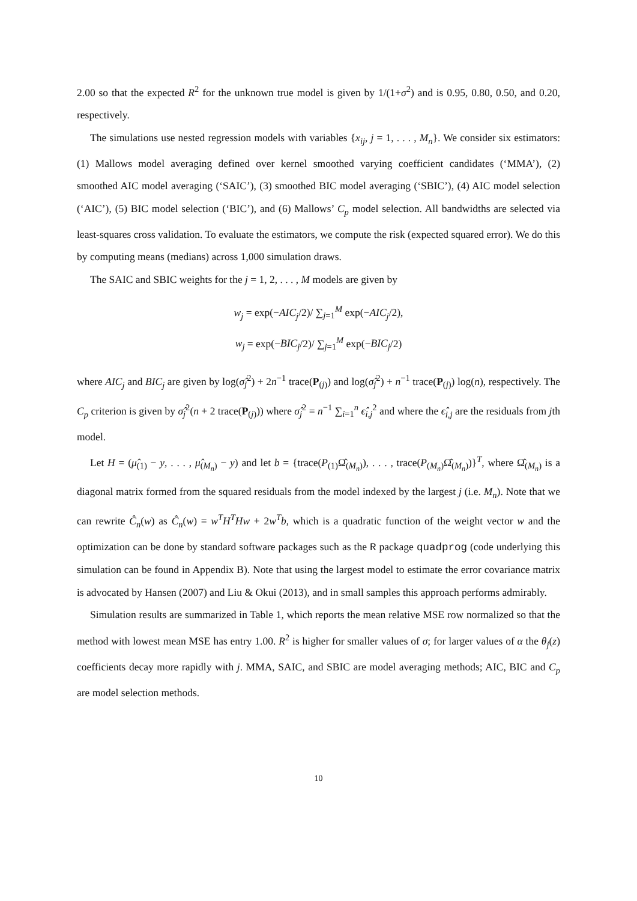2.00 so that the expected R<sup>2</sup> for the unknown true model is given by 1/(1+σ<sup>2</sup>) and is 0.95, 0.80, 0.50, and 0.20, respectively.
The simulations use nested regression models with variables {x<sub>ij</sub>, j = 1, . . . , M<sub>n</sub>}. We consider six estimators: (1) Mallows model averaging defined over kernel smoothed varying coefficient candidates (‘MMA’), (2) smoothed AIC model averaging (‘SAIC’), (3) smoothed BIC model averaging (‘SBIC’), (4) AIC model selection (‘AIC’), (5) BIC model selection (‘BIC’), and (6) Mallows’ C<sub>p</sub> model selection. All bandwidths are selected via least-squares cross validation. To evaluate the estimators, we compute the risk (expected squared error). We do this by computing means (medians) across 1,000 simulation draws.
The SAIC and SBIC weights for the j = 1, 2, . . . , M models are given by
w<sub>j</sub> = exp(−AIC<sub>j</sub>/2)/ ∑<sub>j=1</sub><sup>M</sup> exp(−AIC<sub>j</sub>/2),
w<sub>j</sub> = exp(−BIC<sub>j</sub>/2)/ ∑<sub>j=1</sub><sup>M</sup> exp(−BIC<sub>j</sub>/2)
where AIC<sub>j</sub> and BIC<sub>j</sub> are given by log(σ̂<sub>j</sub><sup>2</sup>) + 2n<sup>−1</sup> trace(P<sub>(j)</sub>) and log(σ̂<sub>j</sub><sup>2</sup>) + n<sup>−1</sup> trace(P<sub>(j)</sub>) log(n), respectively. The C<sub>p</sub> criterion is given by σ̂<sub>j</sub><sup>2</sup>(n + 2 trace(P<sub>(j)</sub>)) where σ̂<sub>j</sub><sup>2</sup> = n<sup>−1</sup> ∑<sub>i=1</sub><sup>n</sup> ϵ̂<sub>i,j</sub><sup>2</sup> and where the ϵ̂<sub>i,j</sub> are the residuals from jth model.
Let H = (μ̂<sub>(1)</sub> − y, . . . , μ̂<sub>(M<sub>n</sub>)</sub> − y) and let b = {trace(P<sub>(1)</sub>Ω̂<sub>(M<sub>n</sub>)</sub>), . . . , trace(P<sub>(M<sub>n</sub>)</sub>Ω̂<sub>(M<sub>n</sub>)</sub>)}<sup>T</sup>, where Ω̂<sub>(M<sub>n</sub>)</sub> is a diagonal matrix formed from the squared residuals from the model indexed by the largest j (i.e. M<sub>n</sub>). Note that we can rewrite Ĉ<sub>n</sub>(w) as Ĉ<sub>n</sub>(w) = w<sup>T</sup>H<sup>T</sup>Hw + 2w<sup>T</sup>b, which is a quadratic function of the weight vector w and the optimization can be done by standard software packages such as the R package quadprog (code underlying this simulation can be found in Appendix B). Note that using the largest model to estimate the error covariance matrix is advocated by Hansen (2007) and Liu & Okui (2013), and in small samples this approach performs admirably.
Simulation results are summarized in Table 1, which reports the mean relative MSE row normalized so that the method with lowest mean MSE has entry 1.00. R<sup>2</sup> is higher for smaller values of σ; for larger values of α the θ<sub>j</sub>(z) coefficients decay more rapidly with j. MMA, SAIC, and SBIC are model averaging methods; AIC, BIC and C<sub>p</sub> are model selection methods.
10